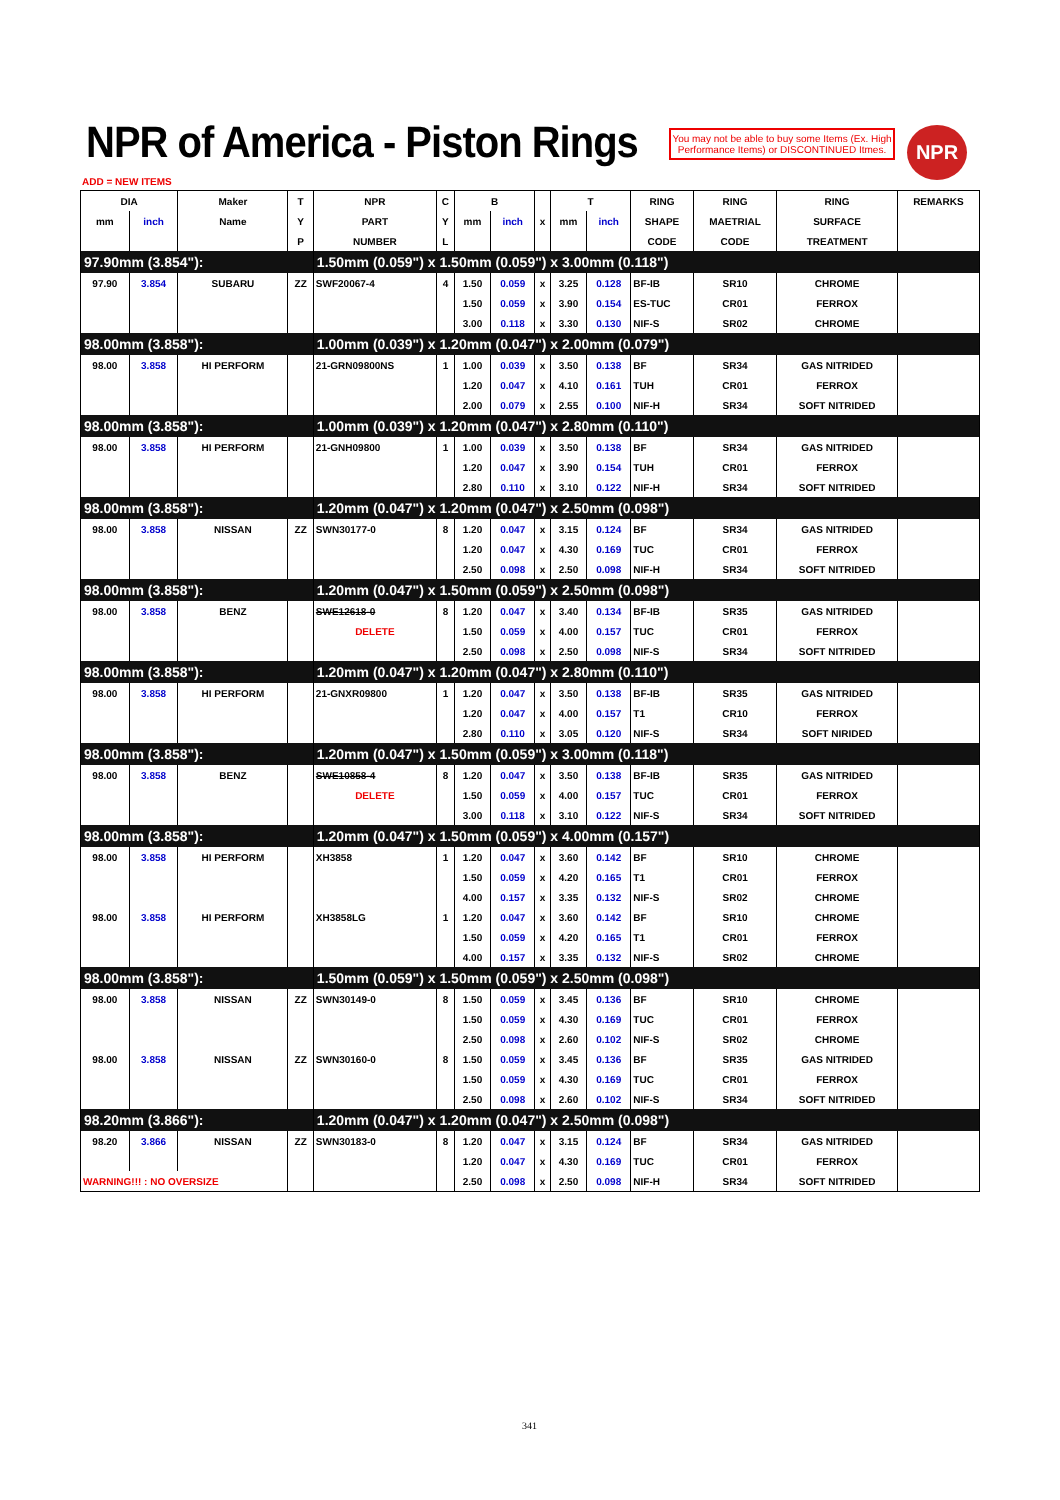NPR of America - Piston Rings
You may not be able to buy some Items (Ex. High Performance Items) or DISCONTINUED Itmes.
NPR
ADD = NEW ITEMS
| DIA | | Maker | T | NPR | C | B | | | T | | RING | RING | RING | REMARKS |
| --- | --- | --- | --- | --- | --- | --- | --- | --- | --- | --- | --- | --- | --- | --- |
| mm | inch | Name | Y | PART | Y | mm | inch | x | mm | inch | SHAPE | MAETRIAL | SURFACE | |
| | | | P | NUMBER | L | | | | | | CODE | CODE | TREATMENT | |
| 97.90mm (3.854"): | | | | 1.50mm (0.059") x 1.50mm (0.059") x 3.00mm (0.118") | | | | | | | | | | |
| 97.90 | 3.854 | SUBARU | ZZ | SWF20067-4 | 4 | 1.50 | 0.059 | x | 3.25 | 0.128 | BF-IB | SR10 | CHROME | |
| | | | | | | 1.50 | 0.059 | x | 3.90 | 0.154 | ES-TUC | CR01 | FERROX | |
| | | | | | | 3.00 | 0.118 | x | 3.30 | 0.130 | NIF-S | SR02 | CHROME | |
| 98.00mm (3.858"): | | | | 1.00mm (0.039") x 1.20mm (0.047") x 2.00mm (0.079") | | | | | | | | | | |
| 98.00 | 3.858 | HI PERFORM | | 21-GRN09800NS | 1 | 1.00 | 0.039 | x | 3.50 | 0.138 | BF | SR34 | GAS NITRIDED | |
| | | | | | | 1.20 | 0.047 | x | 4.10 | 0.161 | TUH | CR01 | FERROX | |
| | | | | | | 2.00 | 0.079 | x | 2.55 | 0.100 | NIF-H | SR34 | SOFT NITRIDED | |
| 98.00mm (3.858"): | | | | 1.00mm (0.039") x 1.20mm (0.047") x 2.80mm (0.110") | | | | | | | | | | |
| 98.00 | 3.858 | HI PERFORM | | 21-GNH09800 | 1 | 1.00 | 0.039 | x | 3.50 | 0.138 | BF | SR34 | GAS NITRIDED | |
| | | | | | | 1.20 | 0.047 | x | 3.90 | 0.154 | TUH | CR01 | FERROX | |
| | | | | | | 2.80 | 0.110 | x | 3.10 | 0.122 | NIF-H | SR34 | SOFT NITRIDED | |
| 98.00mm (3.858"): | | | | 1.20mm (0.047") x 1.20mm (0.047") x 2.50mm (0.098") | | | | | | | | | | |
| 98.00 | 3.858 | NISSAN | ZZ | SWN30177-0 | 8 | 1.20 | 0.047 | x | 3.15 | 0.124 | BF | SR34 | GAS NITRIDED | |
| | | | | | | 1.20 | 0.047 | x | 4.30 | 0.169 | TUC | CR01 | FERROX | |
| | | | | | | 2.50 | 0.098 | x | 2.50 | 0.098 | NIF-H | SR34 | SOFT NITRIDED | |
| 98.00mm (3.858"): | | | | 1.20mm (0.047") x 1.50mm (0.059") x 2.50mm (0.098") | | | | | | | | | | |
| 98.00 | 3.858 | BENZ | | SWE12618-0 | 8 | 1.20 | 0.047 | x | 3.40 | 0.134 | BF-IB | SR35 | GAS NITRIDED | |
| | | | | DELETE | | 1.50 | 0.059 | x | 4.00 | 0.157 | TUC | CR01 | FERROX | |
| | | | | | | 2.50 | 0.098 | x | 2.50 | 0.098 | NIF-S | SR34 | SOFT NITRIDED | |
| 98.00mm (3.858"): | | | | 1.20mm (0.047") x 1.20mm (0.047") x 2.80mm (0.110") | | | | | | | | | | |
| 98.00 | 3.858 | HI PERFORM | | 21-GNXR09800 | 1 | 1.20 | 0.047 | x | 3.50 | 0.138 | BF-IB | SR35 | GAS NITRIDED | |
| | | | | | | 1.20 | 0.047 | x | 4.00 | 0.157 | T1 | CR10 | FERROX | |
| | | | | | | 2.80 | 0.110 | x | 3.05 | 0.120 | NIF-S | SR34 | SOFT NIRIDED | |
| 98.00mm (3.858"): | | | | 1.20mm (0.047") x 1.50mm (0.059") x 3.00mm (0.118") | | | | | | | | | | |
| 98.00 | 3.858 | BENZ | | SWE10858-4 | 8 | 1.20 | 0.047 | x | 3.50 | 0.138 | BF-IB | SR35 | GAS NITRIDED | |
| | | | | DELETE | | 1.50 | 0.059 | x | 4.00 | 0.157 | TUC | CR01 | FERROX | |
| | | | | | | 3.00 | 0.118 | x | 3.10 | 0.122 | NIF-S | SR34 | SOFT NITRIDED | |
| 98.00mm (3.858"): | | | | 1.20mm (0.047") x 1.50mm (0.059") x 4.00mm (0.157") | | | | | | | | | | |
| 98.00 | 3.858 | HI PERFORM | | XH3858 | 1 | 1.20 | 0.047 | x | 3.60 | 0.142 | BF | SR10 | CHROME | |
| | | | | | | 1.50 | 0.059 | x | 4.20 | 0.165 | T1 | CR01 | FERROX | |
| | | | | | | 4.00 | 0.157 | x | 3.35 | 0.132 | NIF-S | SR02 | CHROME | |
| 98.00 | 3.858 | HI PERFORM | | XH3858LG | 1 | 1.20 | 0.047 | x | 3.60 | 0.142 | BF | SR10 | CHROME | |
| | | | | | | 1.50 | 0.059 | x | 4.20 | 0.165 | T1 | CR01 | FERROX | |
| | | | | | | 4.00 | 0.157 | x | 3.35 | 0.132 | NIF-S | SR02 | CHROME | |
| 98.00mm (3.858"): | | | | 1.50mm (0.059") x 1.50mm (0.059") x 2.50mm (0.098") | | | | | | | | | | |
| 98.00 | 3.858 | NISSAN | ZZ | SWN30149-0 | 8 | 1.50 | 0.059 | x | 3.45 | 0.136 | BF | SR10 | CHROME | |
| | | | | | | 1.50 | 0.059 | x | 4.30 | 0.169 | TUC | CR01 | FERROX | |
| | | | | | | 2.50 | 0.098 | x | 2.60 | 0.102 | NIF-S | SR02 | CHROME | |
| 98.00 | 3.858 | NISSAN | ZZ | SWN30160-0 | 8 | 1.50 | 0.059 | x | 3.45 | 0.136 | BF | SR35 | GAS NITRIDED | |
| | | | | | | 1.50 | 0.059 | x | 4.30 | 0.169 | TUC | CR01 | FERROX | |
| | | | | | | 2.50 | 0.098 | x | 2.60 | 0.102 | NIF-S | SR34 | SOFT NITRIDED | |
| 98.20mm (3.866"): | | | | 1.20mm (0.047") x 1.20mm (0.047") x 2.50mm (0.098") | | | | | | | | | | |
| 98.20 | 3.866 | NISSAN | ZZ | SWN30183-0 | 8 | 1.20 | 0.047 | x | 3.15 | 0.124 | BF | SR34 | GAS NITRIDED | |
| | | | | | | 1.20 | 0.047 | x | 4.30 | 0.169 | TUC | CR01 | FERROX | |
| WARNING!!! : NO OVERSIZE | | | | | | 2.50 | 0.098 | x | 2.50 | 0.098 | NIF-H | SR34 | SOFT NITRIDED | |
341